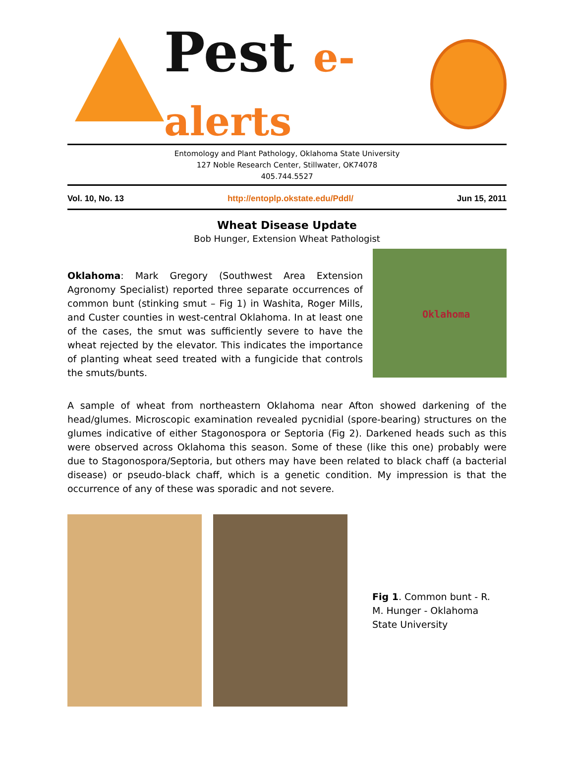Pest e-alerts
Entomology and Plant Pathology, Oklahoma State University
127 Noble Research Center, Stillwater, OK74078
405.744.5527
Vol. 10, No. 13 http://entoplp.okstate.edu/Pddl/ Jun 15, 2011
Wheat Disease Update
Bob Hunger, Extension Wheat Pathologist
Oklahoma: Mark Gregory (Southwest Area Extension Agronomy Specialist) reported three separate occurrences of common bunt (stinking smut – Fig 1) in Washita, Roger Mills, and Custer counties in west-central Oklahoma. In at least one of the cases, the smut was sufficiently severe to have the wheat rejected by the elevator. This indicates the importance of planting wheat seed treated with a fungicide that controls the smuts/bunts.
Oklahoma
A sample of wheat from northeastern Oklahoma near Afton showed darkening of the head/glumes. Microscopic examination revealed pycnidial (spore-bearing) structures on the glumes indicative of either Stagonospora or Septoria (Fig 2). Darkened heads such as this were observed across Oklahoma this season. Some of these (like this one) probably were due to Stagonospora/Septoria, but others may have been related to black chaff (a bacterial disease) or pseudo-black chaff, which is a genetic condition. My impression is that the occurrence of any of these was sporadic and not severe.
Fig 1. Common bunt - R. M. Hunger - Oklahoma State University